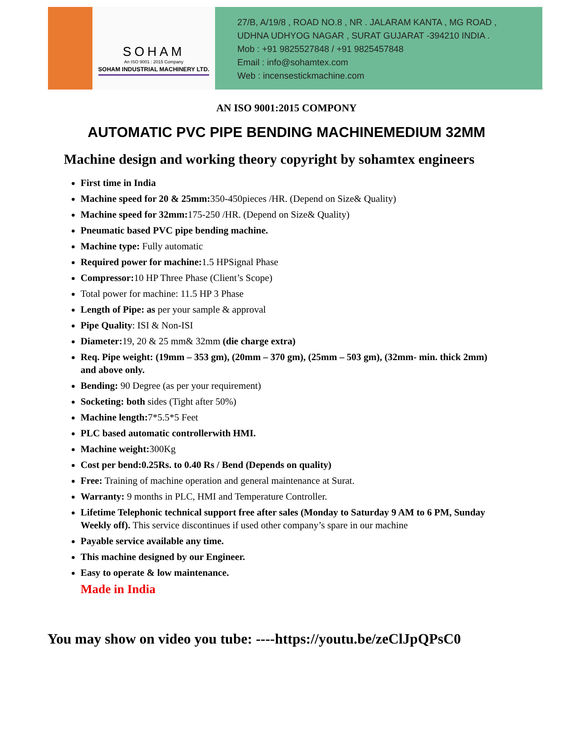SOHAM
An ISO 9001 : 2015 Company
SOHAM INDUSTRIAL MACHINERY LTD.
27/B, A/19/8 , ROAD NO.8 , NR . JALARAM KANTA , MG ROAD ,
UDHNA UDHYOG NAGAR , SURAT GUJARAT -394210 INDIA .
Mob : +91 9825527848 / +91 9825457848
Email : info@sohamtex.com
Web : incensestickmachine.com
AN ISO 9001:2015 COMPONY
AUTOMATIC PVC PIPE BENDING MACHINEMEDIUM 32MM
Machine design and working theory copyright by sohamtex engineers
First time in India
Machine speed for 20 & 25mm: 350-450pieces /HR. (Depend on Size& Quality)
Machine speed for 32mm: 175-250 /HR. (Depend on Size& Quality)
Pneumatic based PVC pipe bending machine.
Machine type: Fully automatic
Required power for machine: 1.5 HPSignal Phase
Compressor: 10 HP Three Phase (Client’s Scope)
Total power for machine: 11.5 HP 3 Phase
Length of Pipe: as per your sample & approval
Pipe Quality: ISI & Non-ISI
Diameter: 19, 20 & 25 mm& 32mm (die charge extra)
Req. Pipe weight: (19mm – 353 gm), (20mm – 370 gm), (25mm – 503 gm), (32mm- min. thick 2mm) and above only.
Bending: 90 Degree (as per your requirement)
Socketing: both sides (Tight after 50%)
Machine length: 7*5.5*5 Feet
PLC based automatic controllerwith HMI.
Machine weight: 300Kg
Cost per bend:0.25Rs. to 0.40 Rs / Bend (Depends on quality)
Free: Training of machine operation and general maintenance at Surat.
Warranty: 9 months in PLC, HMI and Temperature Controller.
Lifetime Telephonic technical support free after sales (Monday to Saturday 9 AM to 6 PM, Sunday Weekly off). This service discontinues if used other company’s spare in our machine
Payable service available any time.
This machine designed by our Engineer.
Easy to operate & low maintenance.
Made in India
You may show on video you tube: ----https://youtu.be/zeClJpQPsC0